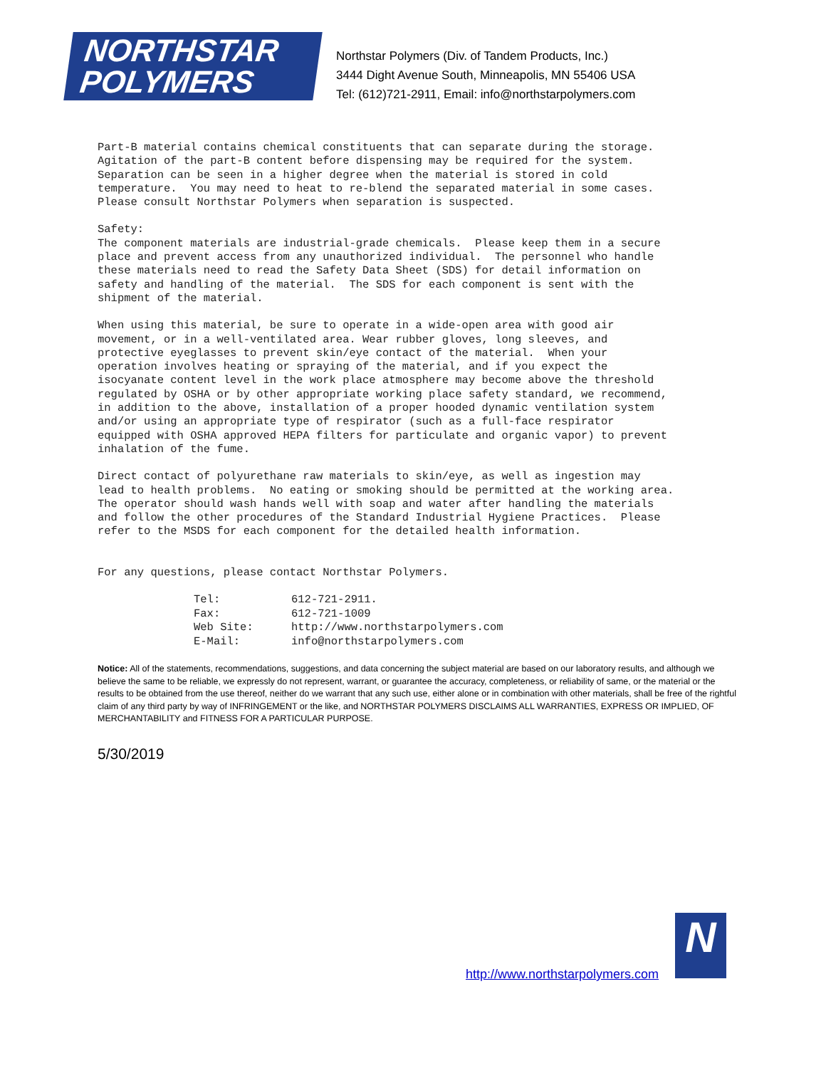NORTHSTAR
POLYMERS
Northstar Polymers (Div. of Tandem Products, Inc.)
3444 Dight Avenue South, Minneapolis, MN 55406 USA
Tel: (612)721-2911, Email: info@northstarpolymers.com
Part-B material contains chemical constituents that can separate during the storage. Agitation of the part-B content before dispensing may be required for the system. Separation can be seen in a higher degree when the material is stored in cold temperature. You may need to heat to re-blend the separated material in some cases. Please consult Northstar Polymers when separation is suspected.
Safety: The component materials are industrial-grade chemicals. Please keep them in a secure place and prevent access from any unauthorized individual. The personnel who handle these materials need to read the Safety Data Sheet (SDS) for detail information on safety and handling of the material. The SDS for each component is sent with the shipment of the material.
When using this material, be sure to operate in a wide-open area with good air movement, or in a well-ventilated area. Wear rubber gloves, long sleeves, and protective eyeglasses to prevent skin/eye contact of the material. When your operation involves heating or spraying of the material, and if you expect the isocyanate content level in the work place atmosphere may become above the threshold regulated by OSHA or by other appropriate working place safety standard, we recommend, in addition to the above, installation of a proper hooded dynamic ventilation system and/or using an appropriate type of respirator (such as a full-face respirator equipped with OSHA approved HEPA filters for particulate and organic vapor) to prevent inhalation of the fume.
Direct contact of polyurethane raw materials to skin/eye, as well as ingestion may lead to health problems. No eating or smoking should be permitted at the working area. The operator should wash hands well with soap and water after handling the materials and follow the other procedures of the Standard Industrial Hygiene Practices. Please refer to the MSDS for each component for the detailed health information.
For any questions, please contact Northstar Polymers.
| Tel: | 612-721-2911. |
| Fax: | 612-721-1009 |
| Web Site: | http://www.northstarpolymers.com |
| E-Mail: | info@northstarpolymers.com |
Notice: All of the statements, recommendations, suggestions, and data concerning the subject material are based on our laboratory results, and although we believe the same to be reliable, we expressly do not represent, warrant, or guarantee the accuracy, completeness, or reliability of same, or the material or the results to be obtained from the use thereof, neither do we warrant that any such use, either alone or in combination with other materials, shall be free of the rightful claim of any third party by way of INFRINGEMENT or the like, and NORTHSTAR POLYMERS DISCLAIMS ALL WARRANTIES, EXPRESS OR IMPLIED, OF MERCHANTABILITY and FITNESS FOR A PARTICULAR PURPOSE.
5/30/2019
http://www.northstarpolymers.com
N